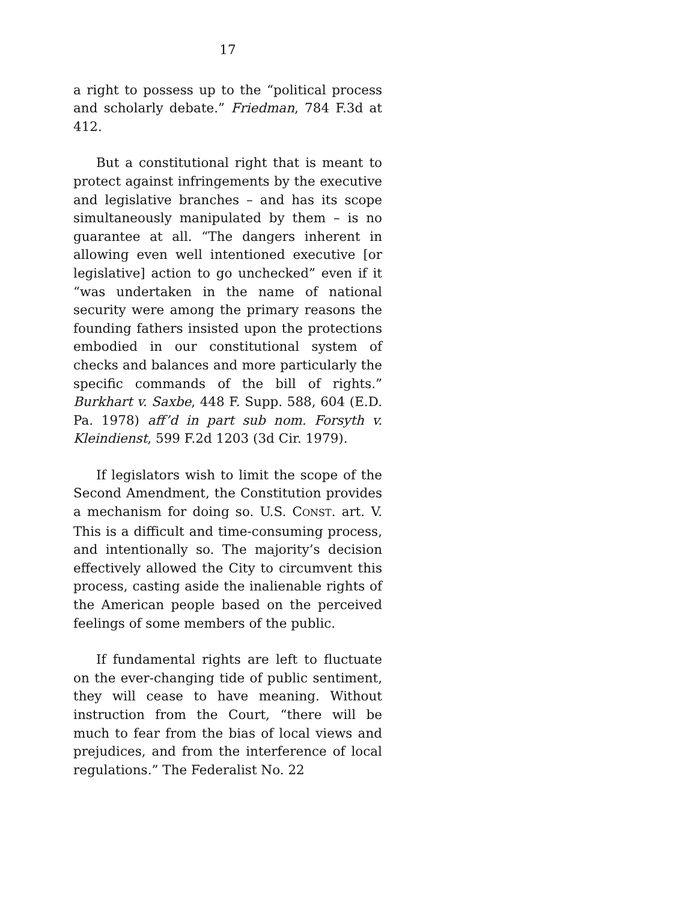17
a right to possess up to the “political process and scholarly debate.” Friedman, 784 F.3d at 412.
But a constitutional right that is meant to protect against infringements by the executive and legislative branches – and has its scope simultaneously manipulated by them – is no guarantee at all. “The dangers inherent in allowing even well intentioned executive [or legislative] action to go unchecked” even if it “was undertaken in the name of national security were among the primary reasons the founding fathers insisted upon the protections embodied in our constitutional system of checks and balances and more particularly the specific commands of the bill of rights.” Burkhart v. Saxbe, 448 F. Supp. 588, 604 (E.D. Pa. 1978) aff’d in part sub nom. Forsyth v. Kleindienst, 599 F.2d 1203 (3d Cir. 1979).
If legislators wish to limit the scope of the Second Amendment, the Constitution provides a mechanism for doing so. U.S. CONST. art. V. This is a difficult and time-consuming process, and intentionally so. The majority’s decision effectively allowed the City to circumvent this process, casting aside the inalienable rights of the American people based on the perceived feelings of some members of the public.
If fundamental rights are left to fluctuate on the ever-changing tide of public sentiment, they will cease to have meaning. Without instruction from the Court, “there will be much to fear from the bias of local views and prejudices, and from the interference of local regulations.” The Federalist No. 22